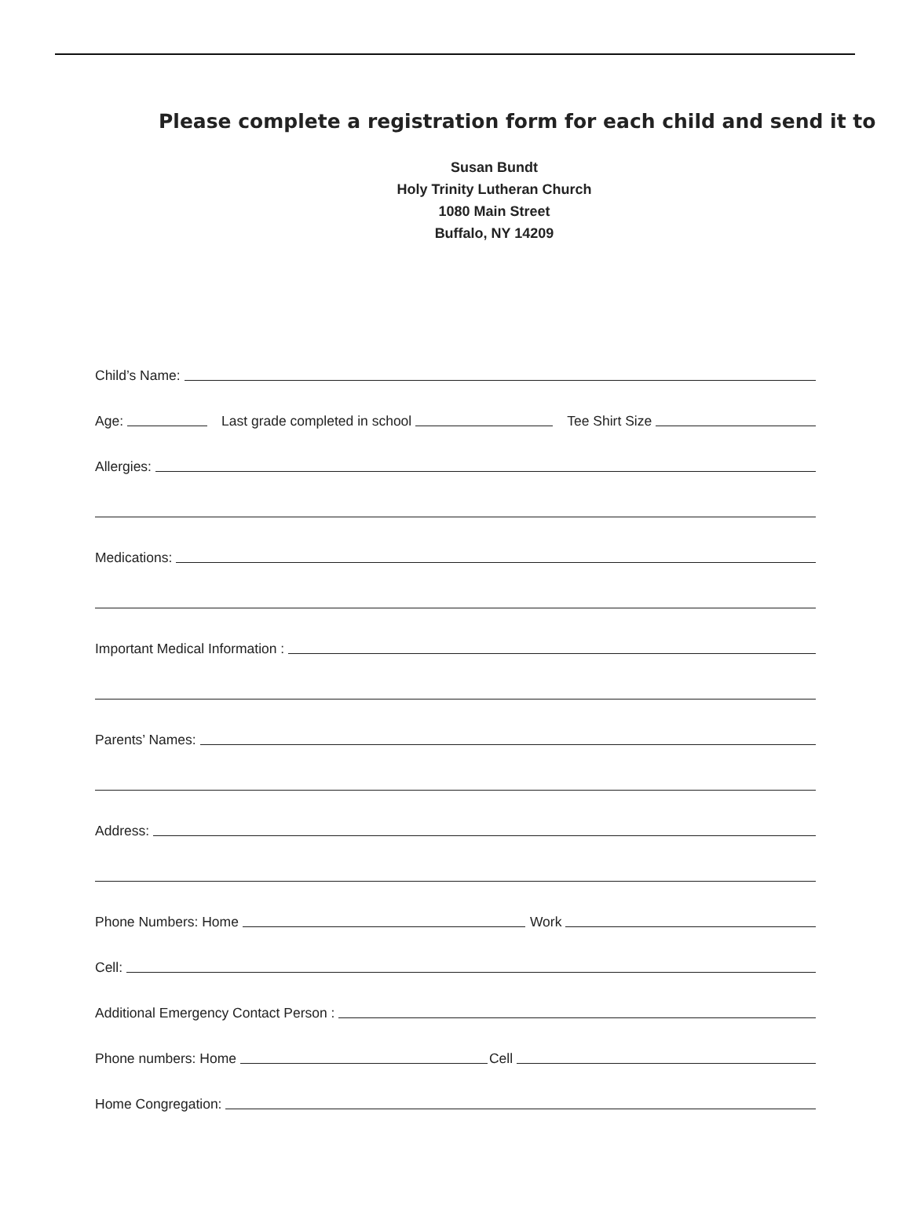Please complete a registration form for each child and send it to
Susan Bundt
Holy Trinity Lutheran Church
1080 Main Street
Buffalo, NY 14209
Child’s Name:
Age:
Last grade completed in school
Tee Shirt Size
Allergies:
Medications:
Important Medical Information :
Parents’ Names:
Address:
Phone Numbers: Home
Work
Cell:
Additional Emergency Contact Person :
Phone numbers: Home
Cell
Home Congregation: